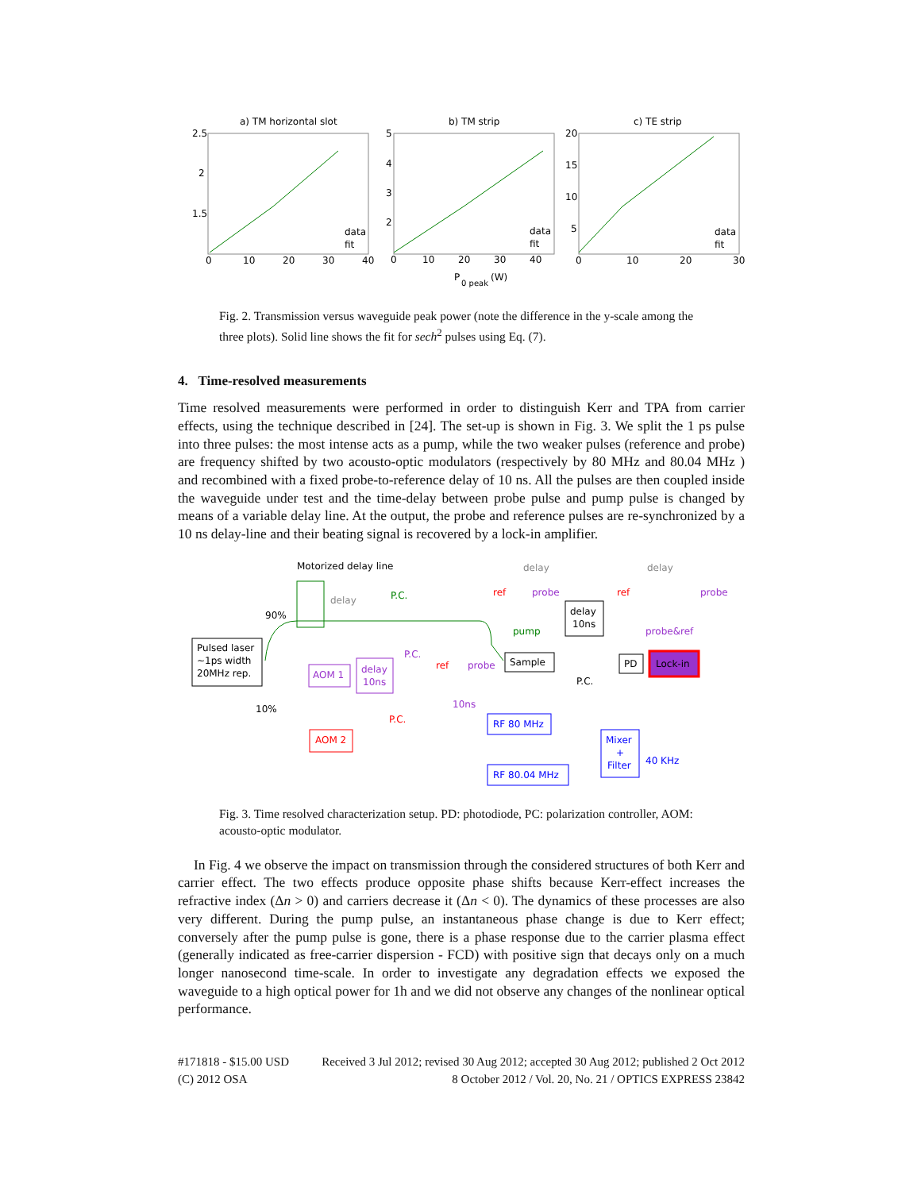a) TM horizontal slot
2.5
2
1.5
0
10
20
30
40
data
fit
b) TM strip
5
4
3
2
0
10
20
30
40
data
fit
P
0 peak
(W)
c) TE strip
20
15
10
5
0
10
20
30
data
fit
Fig. 2. Transmission versus waveguide peak power (note the difference in the y-scale among the three plots). Solid line shows the fit for sech<sup>2</sup> pulses using Eq. (7).
4. Time-resolved measurements
Time resolved measurements were performed in order to distinguish Kerr and TPA from carrier effects, using the technique described in [24]. The set-up is shown in Fig. 3. We split the 1 ps pulse into three pulses: the most intense acts as a pump, while the two weaker pulses (reference and probe) are frequency shifted by two acousto-optic modulators (respectively by 80 MHz and 80.04 MHz ) and recombined with a fixed probe-to-reference delay of 10 ns. All the pulses are then coupled inside the waveguide under test and the time-delay between probe pulse and pump pulse is changed by means of a variable delay line. At the output, the probe and reference pulses are re-synchronized by a 10 ns delay-line and their beating signal is recovered by a lock-in amplifier.
Motorized delay line
delay
P.C.
90%
Pulsed laser
~1ps width
20MHz rep.
10%
AOM 1
delay
10ns
P.C.
ref
probe
10ns
Sample
delay
ref
probe
pump
delay
10ns
P.C.
PD
Lock-in
delay
ref
probe
probe&ref
AOM 2
P.C.
RF 80 MHz
RF 80.04 MHz
Mixer
+
Filter
40 KHz
Fig. 3. Time resolved characterization setup. PD: photodiode, PC: polarization controller, AOM: acousto-optic modulator.
In Fig. 4 we observe the impact on transmission through the considered structures of both Kerr and carrier effect. The two effects produce opposite phase shifts because Kerr-effect increases the refractive index (Δn > 0) and carriers decrease it (Δn < 0). The dynamics of these processes are also very different. During the pump pulse, an instantaneous phase change is due to Kerr effect; conversely after the pump pulse is gone, there is a phase response due to the carrier plasma effect (generally indicated as free-carrier dispersion - FCD) with positive sign that decays only on a much longer nanosecond time-scale. In order to investigate any degradation effects we exposed the waveguide to a high optical power for 1h and we did not observe any changes of the nonlinear optical performance.
#171818 - $15.00 USD
(C) 2012 OSA
Received 3 Jul 2012; revised 30 Aug 2012; accepted 30 Aug 2012; published 2 Oct 2012
8 October 2012 / Vol. 20, No. 21 / OPTICS EXPRESS 23842